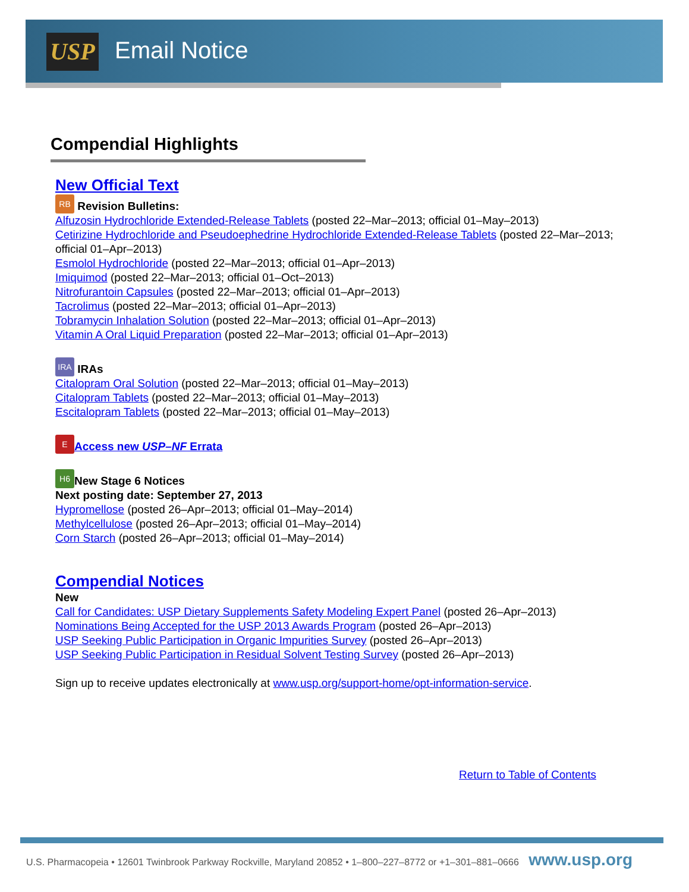USP Email Notice
Compendial Highlights
New Official Text
RB Revision Bulletins:
Alfuzosin Hydrochloride Extended-Release Tablets (posted 22–Mar–2013; official 01–May–2013)
Cetirizine Hydrochloride and Pseudoephedrine Hydrochloride Extended-Release Tablets (posted 22–Mar–2013; official 01–Apr–2013)
Esmolol Hydrochloride (posted 22–Mar–2013; official 01–Apr–2013)
Imiquimod (posted 22–Mar–2013; official 01–Oct–2013)
Nitrofurantoin Capsules (posted 22–Mar–2013; official 01–Apr–2013)
Tacrolimus (posted 22–Mar–2013; official 01–Apr–2013)
Tobramycin Inhalation Solution (posted 22–Mar–2013; official 01–Apr–2013)
Vitamin A Oral Liquid Preparation (posted 22–Mar–2013; official 01–Apr–2013)
IRA IRAs
Citalopram Oral Solution (posted 22–Mar–2013; official 01–May–2013)
Citalopram Tablets (posted 22–Mar–2013; official 01–May–2013)
Escitalopram Tablets (posted 22–Mar–2013; official 01–May–2013)
E Access new USP–NF Errata
H6 New Stage 6 Notices
Next posting date: September 27, 2013
Hypromellose (posted 26–Apr–2013; official 01–May–2014)
Methylcellulose (posted 26–Apr–2013; official 01–May–2014)
Corn Starch (posted 26–Apr–2013; official 01–May–2014)
Compendial Notices
New
Call for Candidates: USP Dietary Supplements Safety Modeling Expert Panel (posted 26–Apr–2013)
Nominations Being Accepted for the USP 2013 Awards Program (posted 26–Apr–2013)
USP Seeking Public Participation in Organic Impurities Survey (posted 26–Apr–2013)
USP Seeking Public Participation in Residual Solvent Testing Survey (posted 26–Apr–2013)
Sign up to receive updates electronically at www.usp.org/support-home/opt-information-service.
Return to Table of Contents
U.S. Pharmacopeia • 12601 Twinbrook Parkway Rockville, Maryland 20852 • 1–800–227–8772 or +1–301–881–0666 www.usp.org